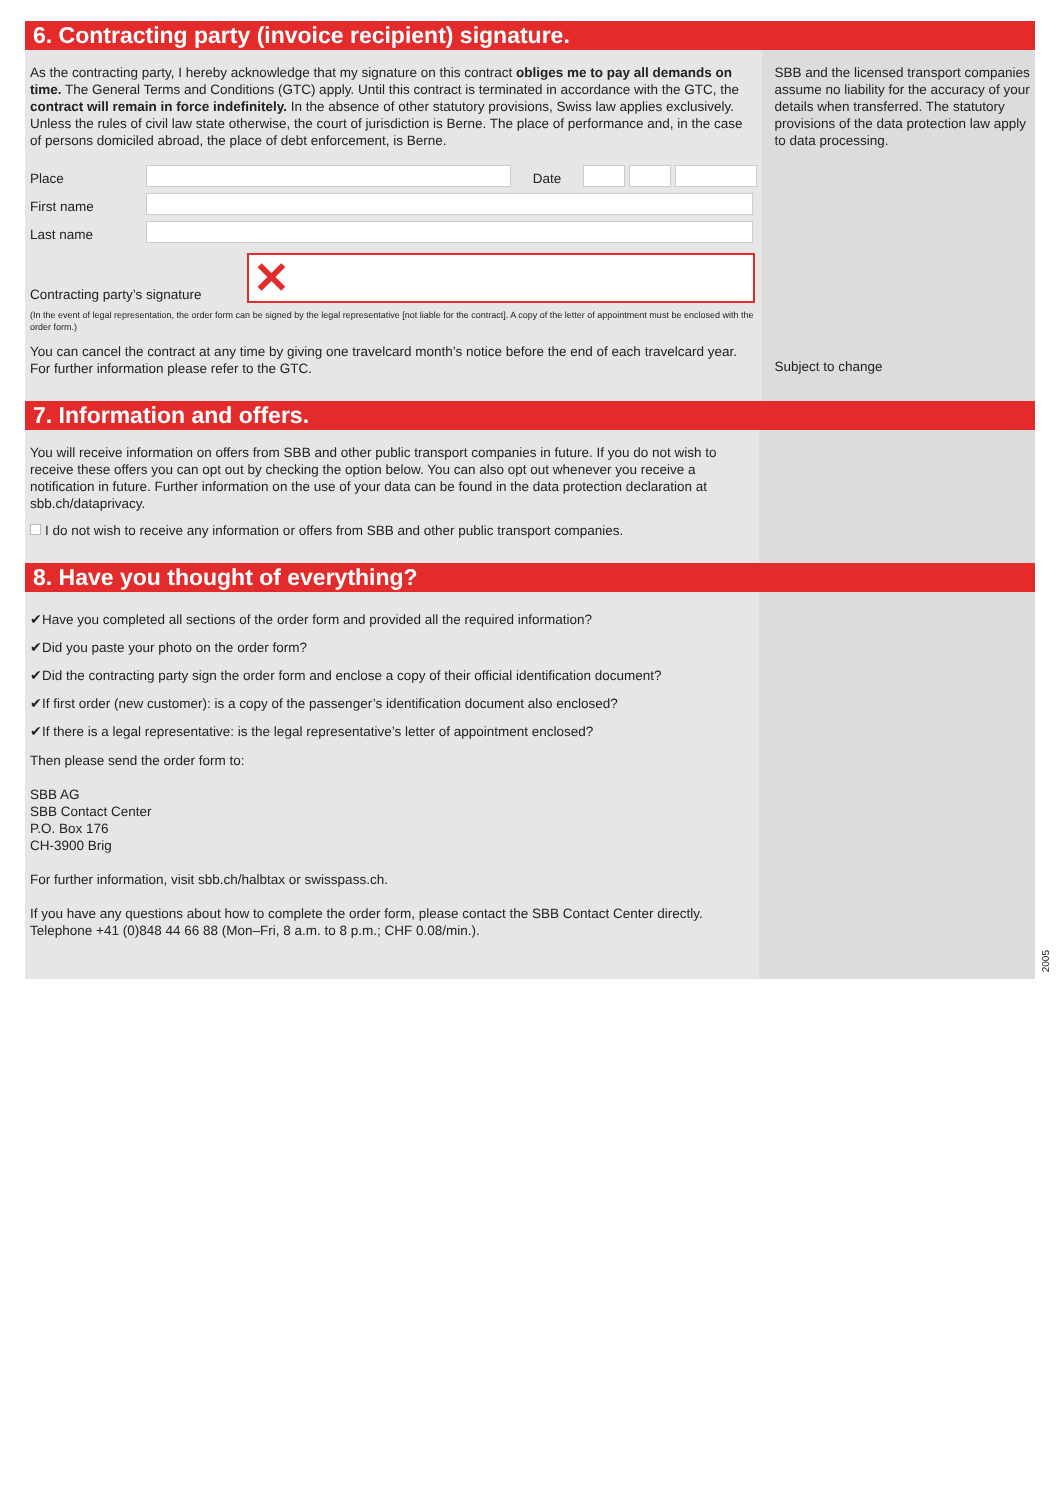6. Contracting party (invoice recipient) signature.
As the contracting party, I hereby acknowledge that my signature on this contract obliges me to pay all demands on time. The General Terms and Conditions (GTC) apply. Until this contract is terminated in accordance with the GTC, the contract will remain in force indefinitely. In the absence of other statutory provisions, Swiss law applies exclusively. Unless the rules of civil law state otherwise, the court of jurisdiction is Berne. The place of performance and, in the case of persons domiciled abroad, the place of debt enforcement, is Berne.
Place
Date
First name
Last name
Contracting party’s signature
✕
(In the event of legal representation, the order form can be signed by the legal representative [not liable for the contract]. A copy of the letter of appointment must be enclosed with the order form.)
You can cancel the contract at any time by giving one travelcard month’s notice before the end of each travelcard year. For further information please refer to the GTC.
SBB and the licensed transport companies assume no liability for the accuracy of your details when transferred. The statutory provisions of the data protection law apply to data processing.
Subject to change
7. Information and offers.
You will receive information on offers from SBB and other public transport companies in future. If you do not wish to receive these offers you can opt out by checking the option below. You can also opt out whenever you receive a notification in future. Further information on the use of your data can be found in the data protection declaration at sbb.ch/dataprivacy.
I do not wish to receive any information or offers from SBB and other public transport companies.
8. Have you thought of everything?
✔Have you completed all sections of the order form and provided all the required information?
✔Did you paste your photo on the order form?
✔Did the contracting party sign the order form and enclose a copy of their official identification document?
✔If first order (new customer): is a copy of the passenger’s identification document also enclosed?
✔If there is a legal representative: is the legal representative’s letter of appointment enclosed?
Then please send the order form to:
SBB AG
SBB Contact Center
P.O. Box 176
CH-3900 Brig
For further information, visit sbb.ch/halbtax or swisspass.ch.
If you have any questions about how to complete the order form, please contact the SBB Contact Center directly. Telephone +41 (0)848 44 66 88 (Mon–Fri, 8 a.m. to 8 p.m.; CHF 0.08/min.).
2005